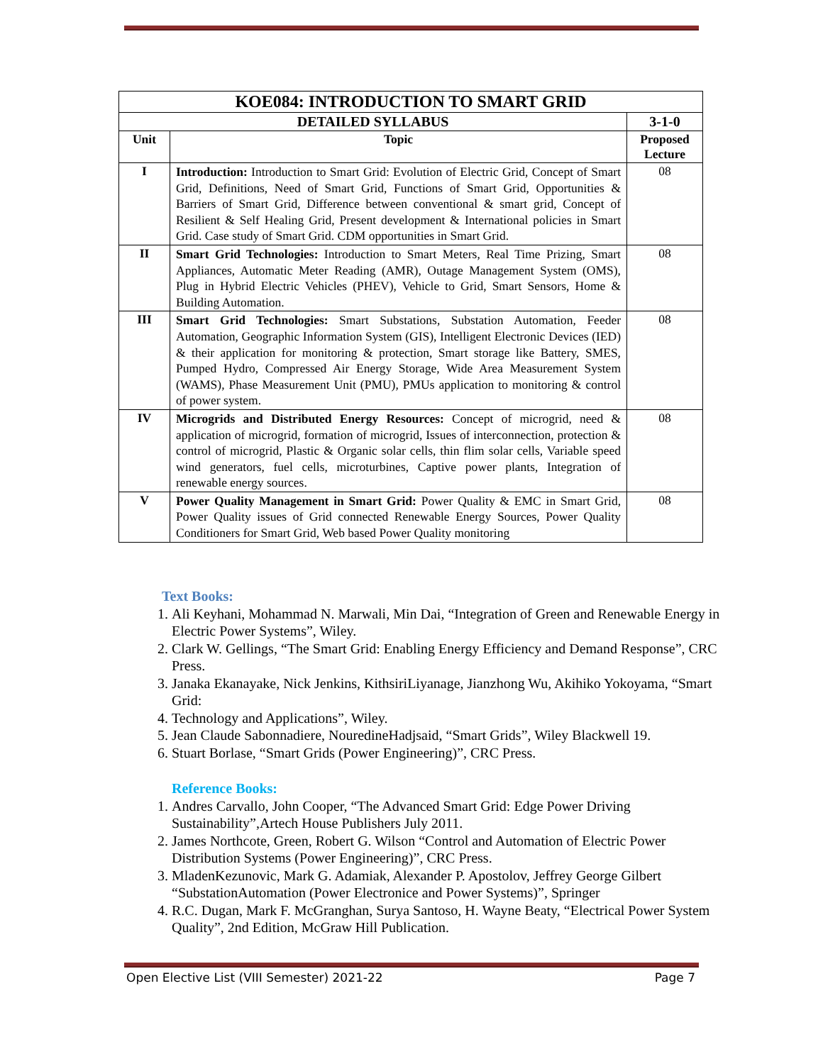| KOE084: INTRODUCTION TO SMART GRID | | |
| --- | --- | --- |
| DETAILED SYLLABUS | | 3-1-0 |
| Unit | Topic | Proposed Lecture |
| I | Introduction: Introduction to Smart Grid: Evolution of Electric Grid, Concept of Smart Grid, Definitions, Need of Smart Grid, Functions of Smart Grid, Opportunities & Barriers of Smart Grid, Difference between conventional & smart grid, Concept of Resilient & Self Healing Grid, Present development & International policies in Smart Grid. Case study of Smart Grid. CDM opportunities in Smart Grid. | 08 |
| II | Smart Grid Technologies: Introduction to Smart Meters, Real Time Prizing, Smart Appliances, Automatic Meter Reading (AMR), Outage Management System (OMS), Plug in Hybrid Electric Vehicles (PHEV), Vehicle to Grid, Smart Sensors, Home & Building Automation. | 08 |
| III | Smart Grid Technologies: Smart Substations, Substation Automation, Feeder Automation, Geographic Information System (GIS), Intelligent Electronic Devices (IED) & their application for monitoring & protection, Smart storage like Battery, SMES, Pumped Hydro, Compressed Air Energy Storage, Wide Area Measurement System (WAMS), Phase Measurement Unit (PMU), PMUs application to monitoring & control of power system. | 08 |
| IV | Microgrids and Distributed Energy Resources: Concept of microgrid, need & application of microgrid, formation of microgrid, Issues of interconnection, protection & control of microgrid, Plastic & Organic solar cells, thin flim solar cells, Variable speed wind generators, fuel cells, microturbines, Captive power plants, Integration of renewable energy sources. | 08 |
| V | Power Quality Management in Smart Grid: Power Quality & EMC in Smart Grid, Power Quality issues of Grid connected Renewable Energy Sources, Power Quality Conditioners for Smart Grid, Web based Power Quality monitoring | 08 |
Text Books:
1. Ali Keyhani, Mohammad N. Marwali, Min Dai, “Integration of Green and Renewable Energy in Electric Power Systems”, Wiley.
2. Clark W. Gellings, “The Smart Grid: Enabling Energy Efficiency and Demand Response”, CRC Press.
3. Janaka Ekanayake, Nick Jenkins, KithsiriLiyanage, Jianzhong Wu, Akihiko Yokoyama, “Smart Grid:
4. Technology and Applications”, Wiley.
5. Jean Claude Sabonnadiere, NouredineHadjsaid, “Smart Grids”, Wiley Blackwell 19.
6. Stuart Borlase, “Smart Grids (Power Engineering)”, CRC Press.
Reference Books:
1. Andres Carvallo, John Cooper, “The Advanced Smart Grid: Edge Power Driving Sustainability”,Artech House Publishers July 2011.
2. James Northcote, Green, Robert G. Wilson “Control and Automation of Electric Power Distribution Systems (Power Engineering)”, CRC Press.
3. MladenKezunovic, Mark G. Adamiak, Alexander P. Apostolov, Jeffrey George Gilbert “SubstationAutomation (Power Electronice and Power Systems)”, Springer
4. R.C. Dugan, Mark F. McGranghan, Surya Santoso, H. Wayne Beaty, “Electrical Power System Quality”, 2nd Edition, McGraw Hill Publication.
Open Elective List (VIII Semester) 2021-22 Page 7